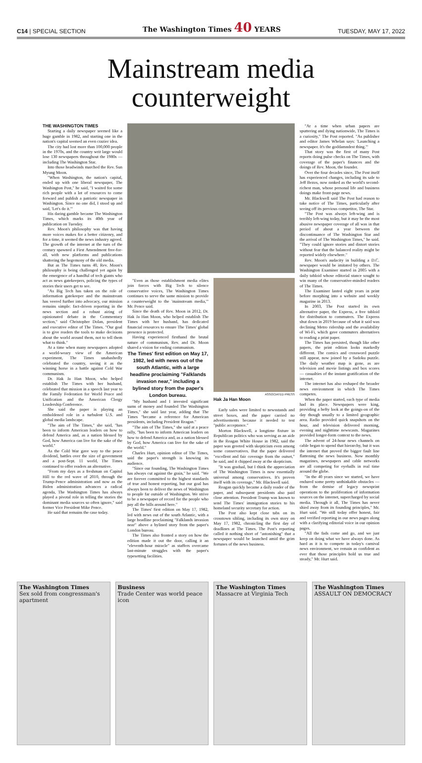C14 | SPECIAL SECTION
The Washington Times 40 YEARS
TUESDAY, MAY 17, 2022
Mainstream media
counterweight
THE WASHINGTON TIMES
Starting a daily newspaper seemed like a huge gamble in 1982, and starting one in the nation's capital seemed an even crazier idea.
The city had lost more than 100,000 people in the 1970s, and the country writ large would lose 130 newspapers throughout the 1980s — including The Washington Star.
Into those headwinds marched the Rev. Sun Myung Moon.
"When Washington, the nation's capital, ended up with one liberal newspaper, The Washington Post," he said, "I waited for some rich people with a lot of resources to come forward and publish a patriotic newspaper in Washington. Since no one did, I stood up and said, 'Let's do it.'"
His daring gamble became The Washington Times, which marks its 40th year of publication on Tuesday.
Rev. Moon's philosophy was that having more voices makes for a better citizenry, and for a time, it seemed the news industry agreed. The growth of the internet at the turn of the century spawned a First Amendment free-for-all, with new platforms and publications shattering the hegemony of the old media.
But as The Times turns 40, Rev. Moon's philosophy is being challenged yet again by the emergence of a handful of tech giants who act as news gatekeepers, policing the types of stories their users get to see.
"As Big Tech has taken on the role of information gatekeeper and the mainstream has veered further into advocacy, our mission remains simple: fact-driven reporting in the news section and a robust airing of opinionated debate in the Commentary section," said Christopher Dolan, president and executive editor of The Times. "Our goal is to give readers the tools to make decisions about the world around them, not to tell them what to think."
At a time when many newspapers adopted a world-weary view of the American experiment, The Times unabashedly celebrated the country, seeing it as the winning horse in a battle against Cold War communism.
Dr. Hak Ja Han Moon, who helped establish The Times with her husband, celebrated that mission in a speech last year to the Family Federation for World Peace and Unification and the American Clergy Leadership Conference.
She said the paper is playing an emboldened role in a turbulent U.S. and global media landscape.
"The aim of The Times," she said, "has been to inform American leaders on how to defend America and, as a nation blessed by God, how America can live for the sake of the world."
As the Cold War gave way to the peace dividend, battles over the size of government and a post-Sept. 11 world, The Times continued to offer readers an alternative.
"From my days as a freshman on Capitol Hill to the red wave of 2010, through the Trump-Pence administration and now as the Biden administration advances a radical agenda, The Washington Times has always played a pivotal role in telling the stories the dominant media sources so often ignore," said former Vice President Mike Pence.
He said that remains the case today.
"Even as those establishment media elites join forces with Big Tech to silence conservative voices, The Washington Times continues to serve the same mission to provide a counterweight to the 'mainstream media,'" Mr. Pence said.
Since the death of Rev. Moon in 2012, Dr. Hak Ja Han Moon, who helped establish The Times with her husband, has dedicated financial resources to ensure The Times' global presence is protected.
Having experienced firsthand the brutal nature of communism, Rev. and Dr. Moon shared a vision for ending communism.
The Times' first edition on May 17, 1982, led with news out of the south Atlantic, with a large headline proclaiming "Falklands invasion near," including a bylined story from the paper's London bureau.
"My husband and I invested significant sums of money and founded The Washington Times," she said last year, adding that The Times "became a reference for American presidents, including President Reagan."
"The aim of The Times," she said at a peace rally, "has been to inform American leaders on how to defend America and, as a nation blessed by God, how America can live for the sake of the world."
Charles Hurt, opinion editor of The Times, said the paper's strength is knowing its audience.
"Since our founding, The Washington Times has always cut against the grain," he said. "We are forever committed to the highest standards of true and honest reporting, but our goal has always been to deliver the news of Washington to people far outside of Washington. We strive to be a newspaper of record for the people who pay all the bills around here."
The Times' first edition on May 17, 1982, led with news out of the south Atlantic, with a large headline proclaiming "Falklands invasion near" above a bylined story from the paper's London bureau.
The Times also fronted a story on how the edition made it out the door, calling it an "eleventh-hour miracle" as staffers overcame last-minute struggles with the paper's typesetting facilities.
ASSOCIATED PRESS
Hak Ja Han Moon
Early sales were limited to newsstands and street boxes, and the paper carried no advertisements because it needed to test "public acceptance."
Morton Blackwell, a longtime fixture in Republican politics who was serving as an aide in the Reagan White House in 1982, said the paper was greeted with skepticism even among some conservatives. But the paper delivered "excellent and fair coverage from the outset," he said, and it chipped away at the skepticism.
"It was gradual, but I think the appreciation of The Washington Times is now essentially universal among conservatives. It's proven itself with its coverage," Mr. Blackwell said.
Reagan quickly became a daily reader of the paper, and subsequent presidents also paid close attention. President Trump was known to send The Times' immigration stories to his homeland security secretary for action.
The Post also kept close tabs on its crosstown sibling, including its own story on May 17, 1982, chronicling the first day of deadlines at The Times. The Post's reporting called it nothing short of "astonishing" that a newspaper would be launched amid the grim fortunes of the news business.
"At a time when urban papers are sputtering and dying nationwide, The Times is a curiosity," The Post reported. "As publisher and editor James Whelan says: 'Launching a newspaper. It's the goddamndest thing.'"
That story was the first of many Post reports doing pulse checks on The Times, with coverage of the paper's finances and the doings of Rev. Moon, the founder.
Over the four decades since, The Post itself has experienced changes, including its sale to Jeff Bezos, now ranked as the world's second-richest man, whose personal life and business doings make front-page news.
Mr. Blackwell said The Post had reason to take notice of The Times, particularly after seeing off its previous competitor, The Star.
"The Post was always left-wing and is terribly left-wing today, but it may be the most abusive newspaper coverage of all was in that period of about a year between the discontinuance of The Washington Star and the arrival of The Washington Times," he said. "They could ignore stories and distort stories without fear that the balanced reality might be reported widely elsewhere."
Rev. Moon's audacity in building a D.C. newspaper would be imitated by others. The Washington Examiner started in 2005 with a daily tabloid whose editorial stance sought to win many of the conservative-minded readers of The Times.
The Examiner lasted eight years in print before morphing into a website and weekly magazine in 2013.
In 2003, The Post started its own alternative paper, the Express, a free tabloid for distribution to commuters. The Express shut down in 2019 because of what it said was declining Metro ridership and the availability of Wi-Fi, which gave commuters alternatives to reading a print paper.
The Times has persisted, though like other papers, the print edition looks markedly different. The comics and crossword puzzle still appear, now joined by a Sudoku puzzle. The daily weather map is gone, as are television and movie listings and box scores — casualties of the instant gratification of the internet.
The internet has also reshaped the broader news environment in which The Times competes.
When the paper started, each type of media had its place. Newspapers were king, providing a hefty look at the goings-on of the day though usually to a limited geographic area. Radio provided quick snapshots on the hour, and television delivered morning, evening and nighttime newscasts. Magazines provided longer-form context to the news.
The advent of 24-hour news channels on cable began to upend that hierarchy, but it was the internet that proved the bigger fault line flattening the news business. Now monthly magazines, newspapers and cable networks are all competing for eyeballs in real time around the globe.
"In the 40 years since we started, we have endured some pretty unthinkable obstacles — from the demise of legacy newsprint operations to the proliferation of information sources on the internet, supercharged by social media. Through it all, The Times has never shied away from its founding principles," Mr. Hurt said. "We still today offer honest, fair and verified reporting in our news pages along with a clarifying editorial voice in our opinion pages.
"All the fads come and go, and we just keep on doing what we have always done. As hard as it is to compete in today's carnival news environment, we remain as confident as ever that those principles hold us true and steady," Mr. Hurt said.
The Washington Times
Sex sold from congressman's apartment
Business
Trade Center was world peace icon
The Washington Times
Massacre at Virginia Tech
The Washington Times
ASSAULT ON DEMOCRACY